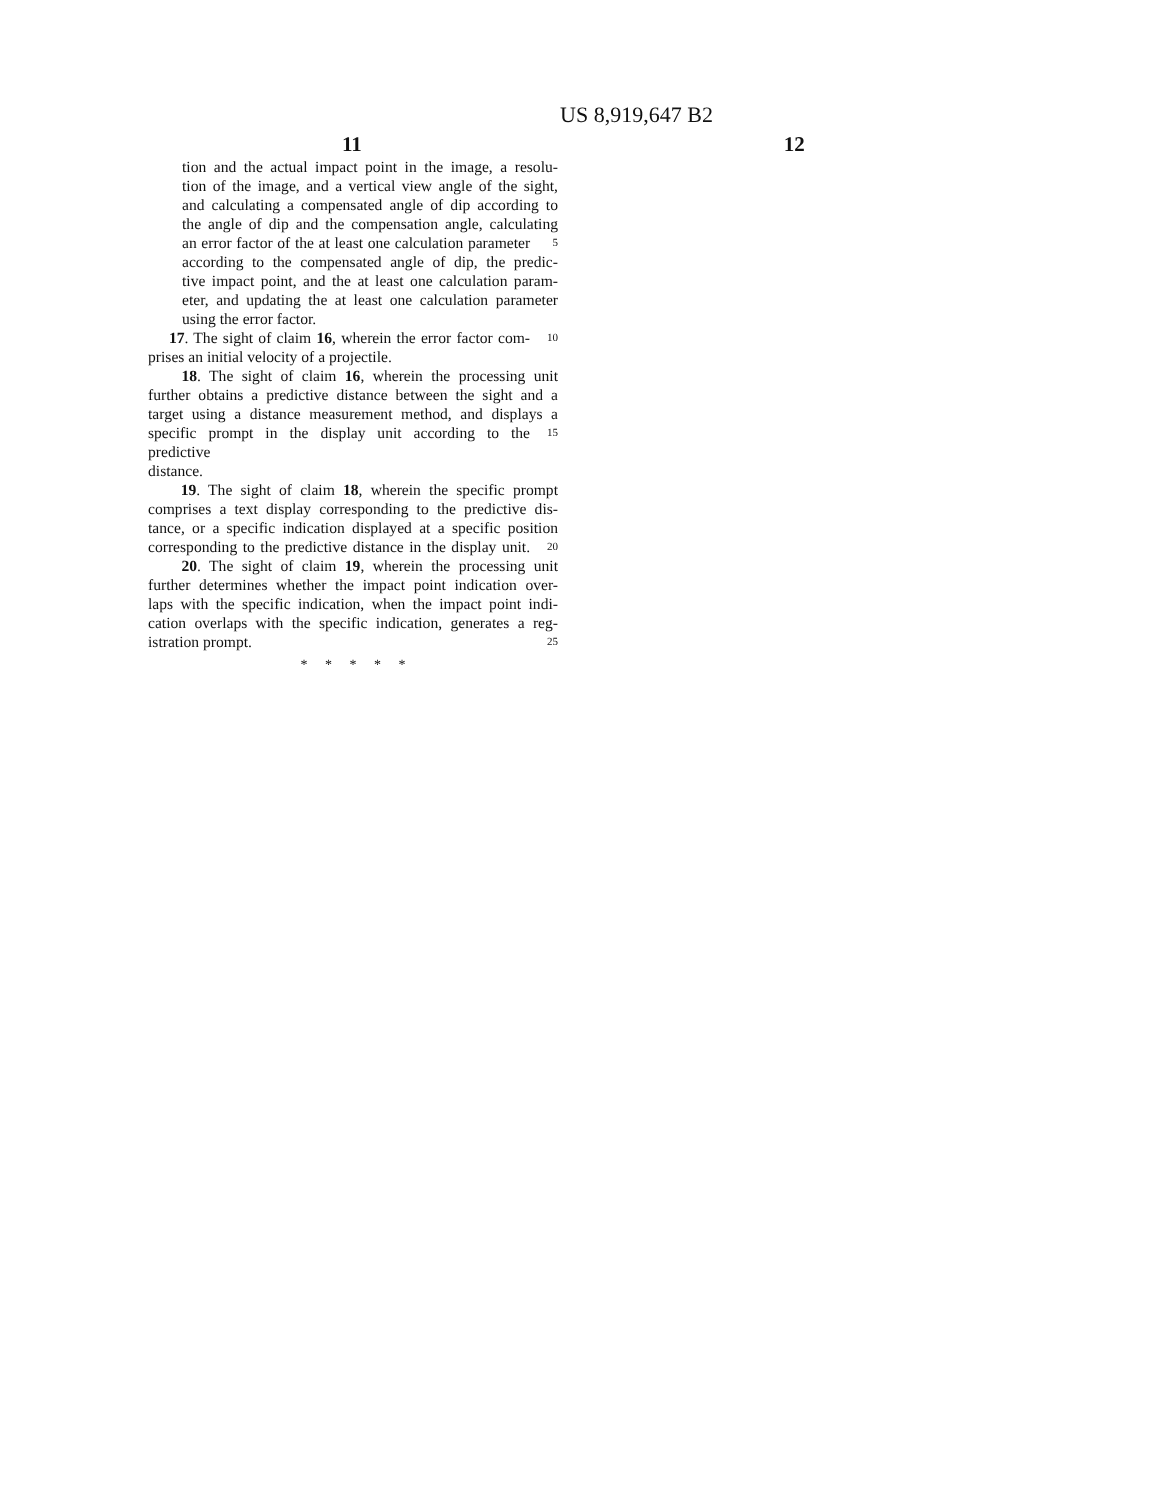US 8,919,647 B2
11 12
tion and the actual impact point in the image, a resolu-
tion of the image, and a vertical view angle of the sight,
and calculating a compensated angle of dip according to
the angle of dip and the compensation angle, calculating
an error factor of the at least one calculation parameter 5
according to the compensated angle of dip, the predic-
tive impact point, and the at least one calculation param-
eter, and updating the at least one calculation parameter
using the error factor.
17. The sight of claim 16, wherein the error factor com- 10
prises an initial velocity of a projectile.
18. The sight of claim 16, wherein the processing unit
further obtains a predictive distance between the sight and a
target using a distance measurement method, and displays a
specific prompt in the display unit according to the predictive 15
distance.
19. The sight of claim 18, wherein the specific prompt
comprises a text display corresponding to the predictive dis-
tance, or a specific indication displayed at a specific position
corresponding to the predictive distance in the display unit. 20
20. The sight of claim 19, wherein the processing unit
further determines whether the impact point indication over-
laps with the specific indication, when the impact point indi-
cation overlaps with the specific indication, generates a reg-
istration prompt. 25
* * * * *